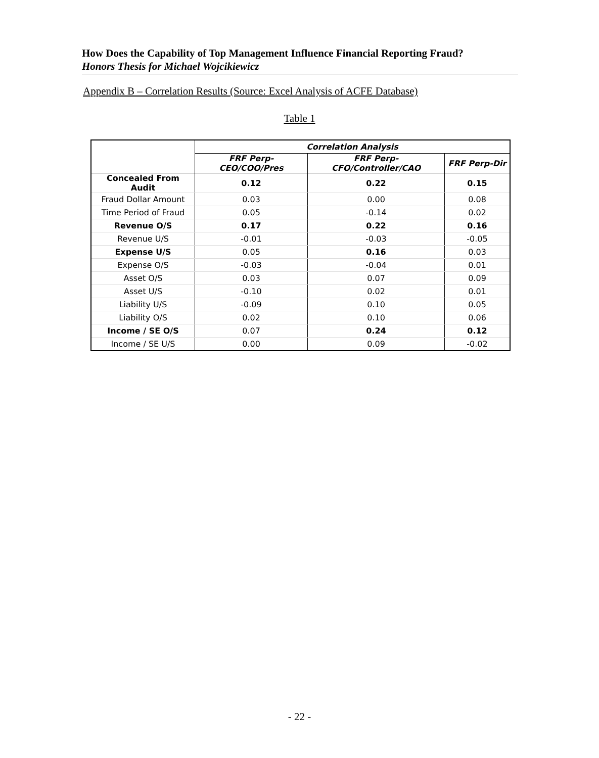How Does the Capability of Top Management Influence Financial Reporting Fraud?
Honors Thesis for Michael Wojcikiewicz
Appendix B – Correlation Results (Source: Excel Analysis of ACFE Database)
Table 1
| | Correlation Analysis | | |
| | FRF Perp-CEO/COO/Pres | FRF Perp-CFO/Controller/CAO | FRF Perp-Dir |
| Concealed From Audit | 0.12 | 0.22 | 0.15 |
| Fraud Dollar Amount | 0.03 | 0.00 | 0.08 |
| Time Period of Fraud | 0.05 | -0.14 | 0.02 |
| Revenue O/S | 0.17 | 0.22 | 0.16 |
| Revenue U/S | -0.01 | -0.03 | -0.05 |
| Expense U/S | 0.05 | 0.16 | 0.03 |
| Expense O/S | -0.03 | -0.04 | 0.01 |
| Asset O/S | 0.03 | 0.07 | 0.09 |
| Asset U/S | -0.10 | 0.02 | 0.01 |
| Liability U/S | -0.09 | 0.10 | 0.05 |
| Liability O/S | 0.02 | 0.10 | 0.06 |
| Income / SE O/S | 0.07 | 0.24 | 0.12 |
| Income / SE U/S | 0.00 | 0.09 | -0.02 |
- 22 -